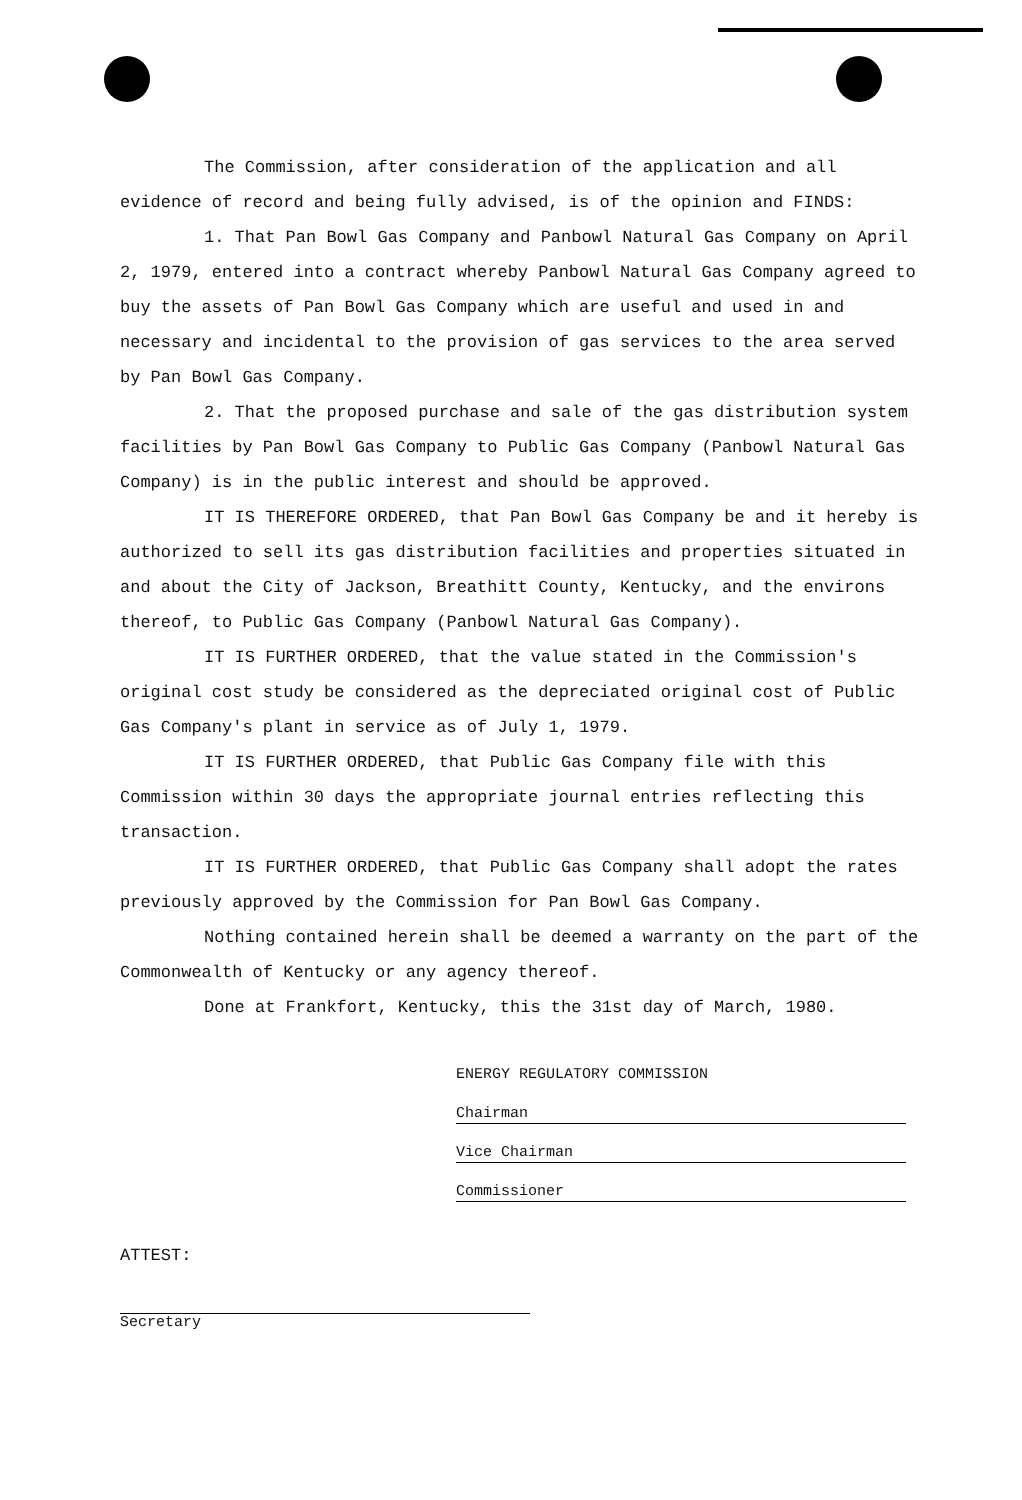The Commission, after consideration of the application and all evidence of record and being fully advised, is of the opinion and FINDS:
1. That Pan Bowl Gas Company and Panbowl Natural Gas Company on April 2, 1979, entered into a contract whereby Panbowl Natural Gas Company agreed to buy the assets of Pan Bowl Gas Company which are useful and used in and necessary and incidental to the provision of gas services to the area served by Pan Bowl Gas Company.
2. That the proposed purchase and sale of the gas distribution system facilities by Pan Bowl Gas Company to Public Gas Company (Panbowl Natural Gas Company) is in the public interest and should be approved.
IT IS THEREFORE ORDERED, that Pan Bowl Gas Company be and it hereby is authorized to sell its gas distribution facilities and properties situated in and about the City of Jackson, Breathitt County, Kentucky, and the environs thereof, to Public Gas Company (Panbowl Natural Gas Company).
IT IS FURTHER ORDERED, that the value stated in the Commission's original cost study be considered as the depreciated original cost of Public Gas Company's plant in service as of July 1, 1979.
IT IS FURTHER ORDERED, that Public Gas Company file with this Commission within 30 days the appropriate journal entries reflecting this transaction.
IT IS FURTHER ORDERED, that Public Gas Company shall adopt the rates previously approved by the Commission for Pan Bowl Gas Company.
Nothing contained herein shall be deemed a warranty on the part of the Commonwealth of Kentucky or any agency thereof.
Done at Frankfort, Kentucky, this the 31st day of March, 1980.
ENERGY REGULATORY COMMISSION
Chairman
Vice Chairman
Commissioner
ATTEST:
Secretary